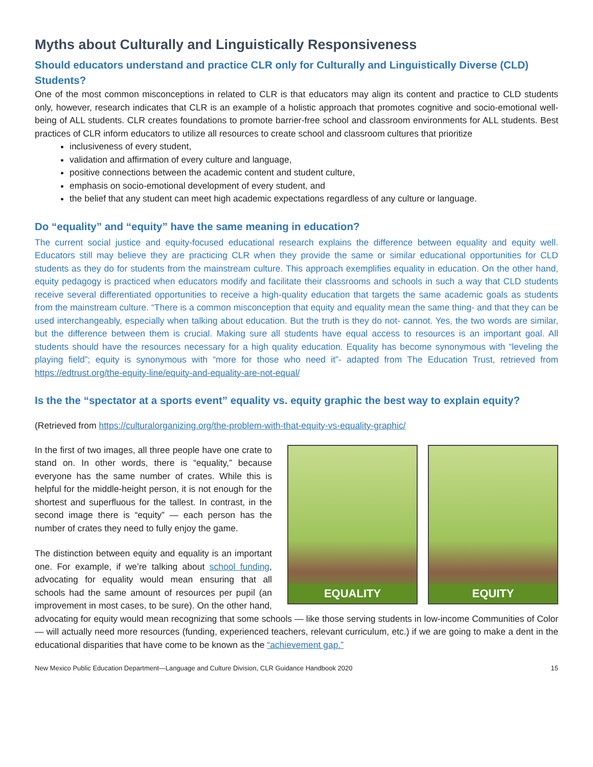Myths about Culturally and Linguistically Responsiveness
Should educators understand and practice CLR only for Culturally and Linguistically Diverse (CLD) Students?
One of the most common misconceptions in related to CLR is that educators may align its content and practice to CLD students only, however, research indicates that CLR is an example of a holistic approach that promotes cognitive and socio-emotional well-being of ALL students. CLR creates foundations to promote barrier-free school and classroom environments for ALL students. Best practices of CLR inform educators to utilize all resources to create school and classroom cultures that prioritize
inclusiveness of every student,
validation and affirmation of every culture and language,
positive connections between the academic content and student culture,
emphasis on socio-emotional development of every student, and
the belief that any student can meet high academic expectations regardless of any culture or language.
Do “equality” and “equity” have the same meaning in education?
The current social justice and equity-focused educational research explains the difference between equality and equity well. Educators still may believe they are practicing CLR when they provide the same or similar educational opportunities for CLD students as they do for students from the mainstream culture. This approach exemplifies equality in education. On the other hand, equity pedagogy is practiced when educators modify and facilitate their classrooms and schools in such a way that CLD students receive several differentiated opportunities to receive a high-quality education that targets the same academic goals as students from the mainstream culture. “There is a common misconception that equity and equality mean the same thing- and that they can be used interchangeably, especially when talking about education. But the truth is they do not- cannot. Yes, the two words are similar, but the difference between them is crucial. Making sure all students have equal access to resources is an important goal. All students should have the resources necessary for a high quality education. Equality has become synonymous with “leveling the playing field”; equity is synonymous with “more for those who need it”- adapted from The Education Trust, retrieved from https://edtrust.org/the-equity-line/equity-and-equality-are-not-equal/
Is the the “spectator at a sports event” equality vs. equity graphic the best way to explain equity?
(Retrieved from https://culturalorganizing.org/the-problem-with-that-equity-vs-equality-graphic/
EQUALITY
EQUITY
In the first of two images, all three people have one crate to stand on. In other words, there is “equality,” because everyone has the same number of crates. While this is helpful for the middle-height person, it is not enough for the shortest and superfluous for the tallest. In contrast, in the second image there is “equity” — each person has the number of crates they need to fully enjoy the game.
The distinction between equity and equality is an important one. For example, if we’re talking about school funding, advocating for equality would mean ensuring that all schools had the same amount of resources per pupil (an improvement in most cases, to be sure). On the other hand, advocating for equity would mean recognizing that some schools — like those serving students in low-income Communities of Color — will actually need more resources (funding, experienced teachers, relevant curriculum, etc.) if we are going to make a dent in the educational disparities that have come to be known as the “achievement gap.”
New Mexico Public Education Department—Language and Culture Division, CLR Guidance Handbook 2020 15